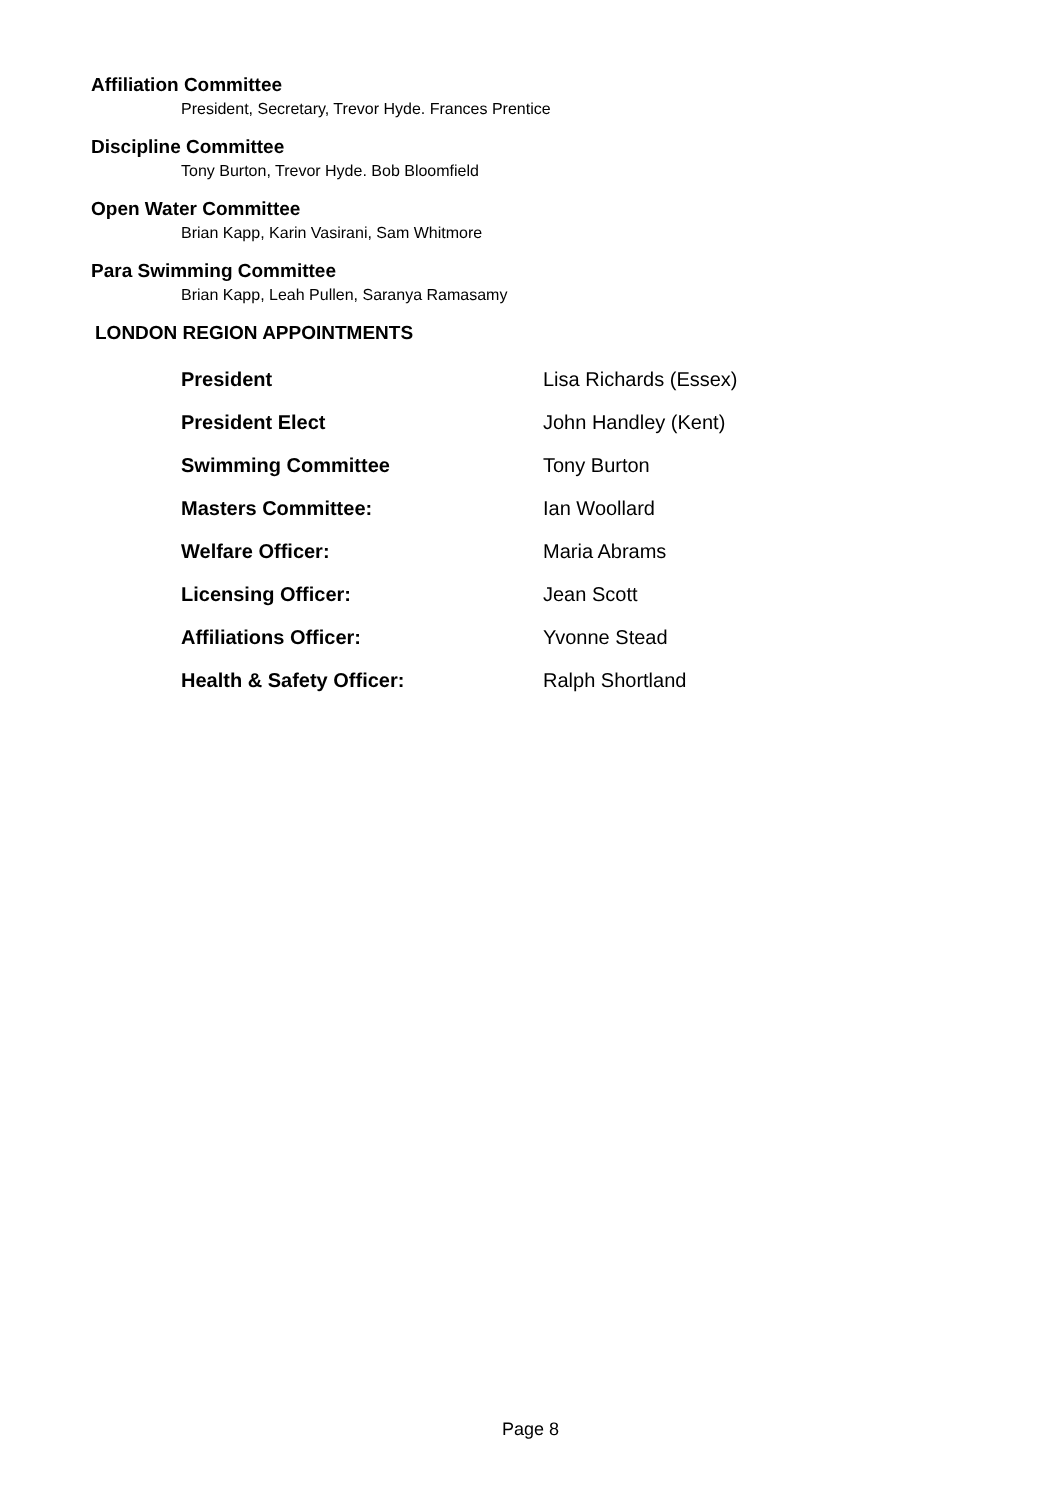Affiliation Committee
President, Secretary, Trevor Hyde. Frances Prentice
Discipline Committee
Tony Burton, Trevor Hyde. Bob Bloomfield
Open Water Committee
Brian Kapp, Karin Vasirani, Sam Whitmore
Para Swimming Committee
Brian Kapp, Leah Pullen, Saranya Ramasamy
LONDON REGION APPOINTMENTS
| President | Lisa Richards (Essex) |
| President Elect | John Handley (Kent) |
| Swimming Committee | Tony Burton |
| Masters Committee: | Ian Woollard |
| Welfare Officer: | Maria Abrams |
| Licensing Officer: | Jean Scott |
| Affiliations Officer: | Yvonne Stead |
| Health & Safety Officer: | Ralph Shortland |
Page 8